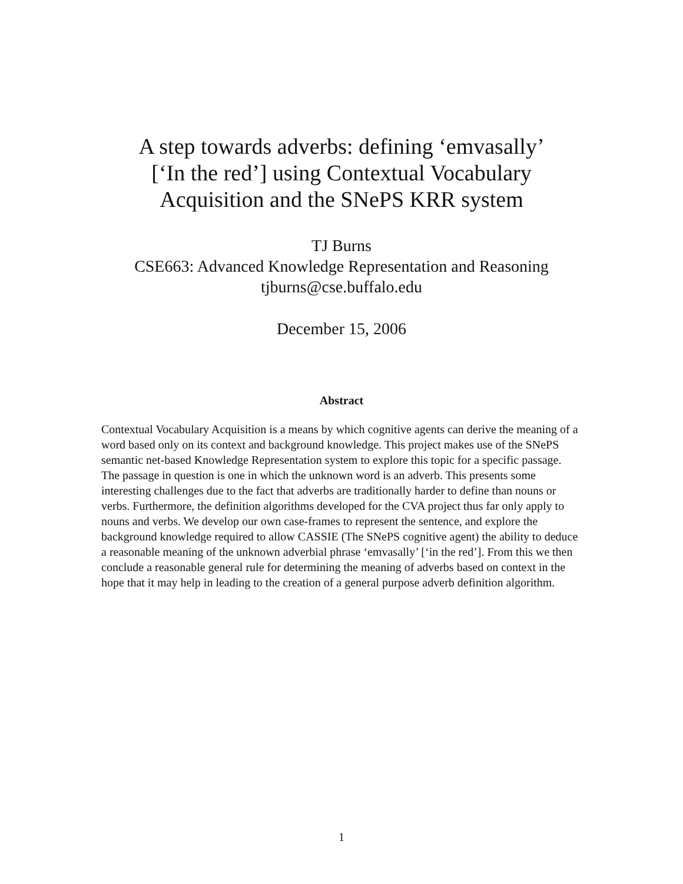A step towards adverbs: defining ‘emvasally’
[‘In the red’] using Contextual Vocabulary
Acquisition and the SNePS KRR system
TJ Burns
CSE663: Advanced Knowledge Representation and Reasoning
tjburns@cse.buffalo.edu
December 15, 2006
Abstract
Contextual Vocabulary Acquisition is a means by which cognitive agents can derive the meaning of a word based only on its context and background knowledge. This project makes use of the SNePS semantic net-based Knowledge Representation system to explore this topic for a specific passage. The passage in question is one in which the unknown word is an adverb. This presents some interesting challenges due to the fact that adverbs are traditionally harder to define than nouns or verbs. Furthermore, the definition algorithms developed for the CVA project thus far only apply to nouns and verbs. We develop our own case-frames to represent the sentence, and explore the background knowledge required to allow CASSIE (The SNePS cognitive agent) the ability to deduce a reasonable meaning of the unknown adverbial phrase ‘emvasally’ [‘in the red’]. From this we then conclude a reasonable general rule for determining the meaning of adverbs based on context in the hope that it may help in leading to the creation of a general purpose adverb definition algorithm.
1